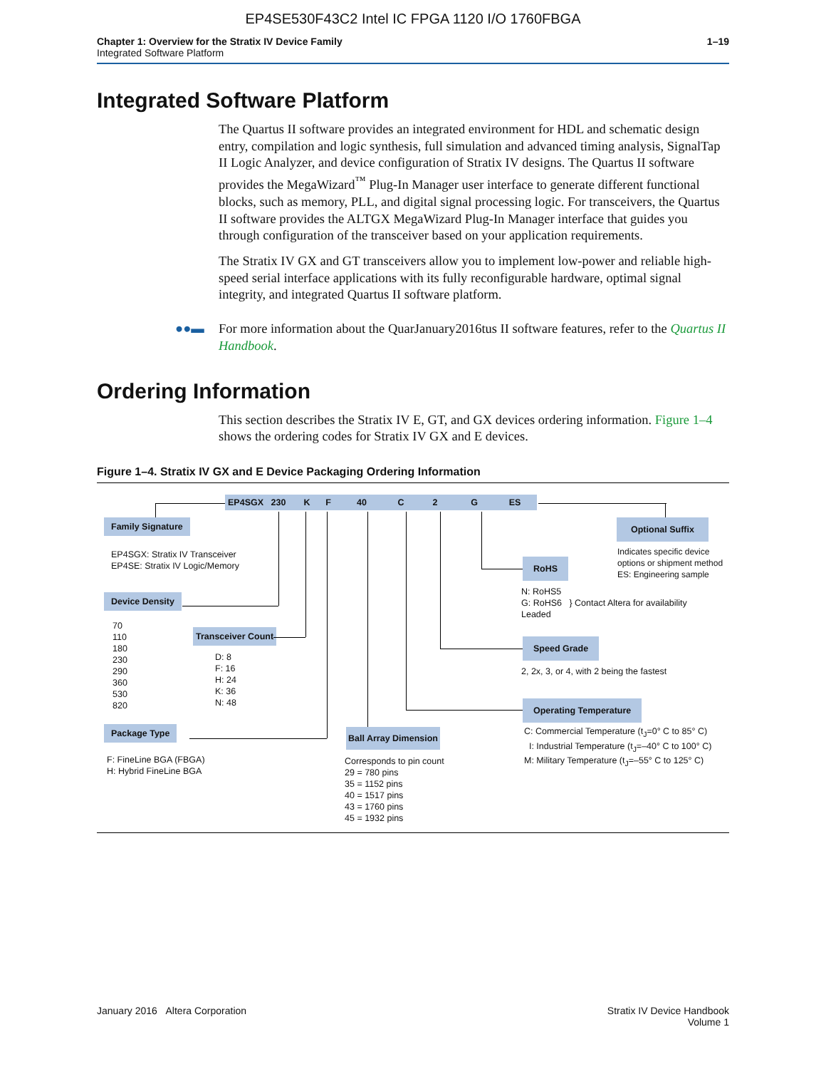EP4SE530F43C2 Intel IC FPGA 1120 I/O 1760FBGA
Chapter 1: Overview for the Stratix IV Device Family
Integrated Software Platform
1–19
Integrated Software Platform
The Quartus II software provides an integrated environment for HDL and schematic design entry, compilation and logic synthesis, full simulation and advanced timing analysis, SignalTap II Logic Analyzer, and device configuration of Stratix IV designs. The Quartus II software provides the MegaWizard<sup>™</sup> Plug-In Manager user interface to generate different functional blocks, such as memory, PLL, and digital signal processing logic. For transceivers, the Quartus II software provides the ALTGX MegaWizard Plug-In Manager interface that guides you through configuration of the transceiver based on your application requirements.
The Stratix IV GX and GT transceivers allow you to implement low-power and reliable high-speed serial interface applications with its fully reconfigurable hardware, optimal signal integrity, and integrated Quartus II software platform.
●●▬ For more information about the QuarJanuary2016tus II software features, refer to the Quartus II Handbook.
Ordering Information
This section describes the Stratix IV E, GT, and GX devices ordering information. Figure 1–4 shows the ordering codes for Stratix IV GX and E devices.
Figure 1–4. Stratix IV GX and E Device Packaging Ordering Information
EP4SGX 230 K F 40 C 2 G ES
Family Signature
EP4SGX: Stratix IV Transceiver
EP4SE: Stratix IV Logic/Memory
Device Density
70
110
180
230
290
360
530
820
Transceiver Count
D: 8
F: 16
H: 24
K: 36
N: 48
Package Type
F: FineLine BGA (FBGA)
H: Hybrid FineLine BGA
Ball Array Dimension
Corresponds to pin count
29 = 780 pins
35 = 1152 pins
40 = 1517 pins
43 = 1760 pins
45 = 1932 pins
Operating Temperature
C: Commercial Temperature (t<sub>J</sub>=0° C to 85° C)
I: Industrial Temperature (t<sub>J</sub>=–40° C to 100° C)
M: Military Temperature (t<sub>J</sub>=–55° C to 125° C)
Speed Grade
2, 2x, 3, or 4, with 2 being the fastest
RoHS
N: RoHS5
G: RoHS6 } Contact Altera for availability
Leaded
Optional Suffix
Indicates specific device
options or shipment method
ES: Engineering sample
January 2016 Altera Corporation
Stratix IV Device Handbook
Volume 1